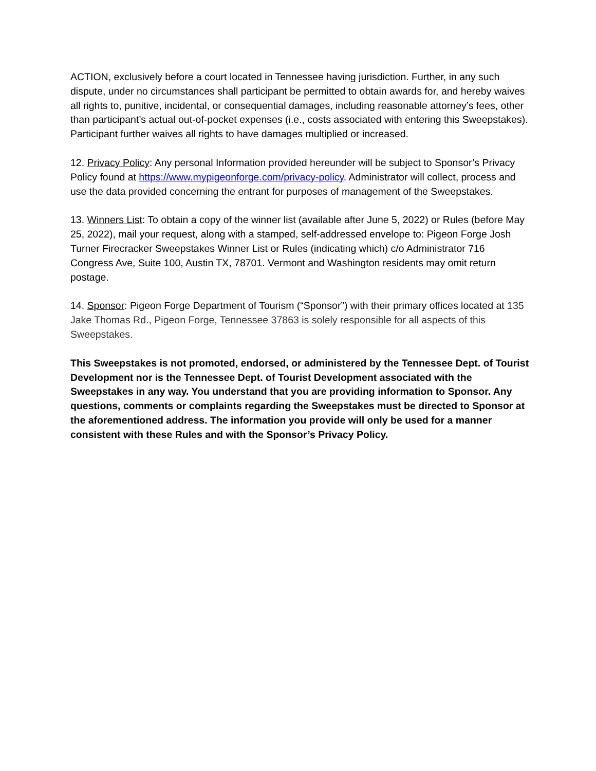ACTION, exclusively before a court located in Tennessee having jurisdiction. Further, in any such dispute, under no circumstances shall participant be permitted to obtain awards for, and hereby waives all rights to, punitive, incidental, or consequential damages, including reasonable attorney’s fees, other than participant’s actual out-of-pocket expenses (i.e., costs associated with entering this Sweepstakes). Participant further waives all rights to have damages multiplied or increased.
12. Privacy Policy: Any personal Information provided hereunder will be subject to Sponsor’s Privacy Policy found at https://www.mypigeonforge.com/privacy-policy. Administrator will collect, process and use the data provided concerning the entrant for purposes of management of the Sweepstakes.
13. Winners List: To obtain a copy of the winner list (available after June 5, 2022) or Rules (before May 25, 2022), mail your request, along with a stamped, self-addressed envelope to: Pigeon Forge Josh Turner Firecracker Sweepstakes Winner List or Rules (indicating which) c/o Administrator 716 Congress Ave, Suite 100, Austin TX, 78701. Vermont and Washington residents may omit return postage.
14. Sponsor: Pigeon Forge Department of Tourism (“Sponsor”) with their primary offices located at 135 Jake Thomas Rd., Pigeon Forge, Tennessee 37863 is solely responsible for all aspects of this Sweepstakes.
This Sweepstakes is not promoted, endorsed, or administered by the Tennessee Dept. of Tourist Development nor is the Tennessee Dept. of Tourist Development associated with the Sweepstakes in any way. You understand that you are providing information to Sponsor. Any questions, comments or complaints regarding the Sweepstakes must be directed to Sponsor at the aforementioned address. The information you provide will only be used for a manner consistent with these Rules and with the Sponsor’s Privacy Policy.